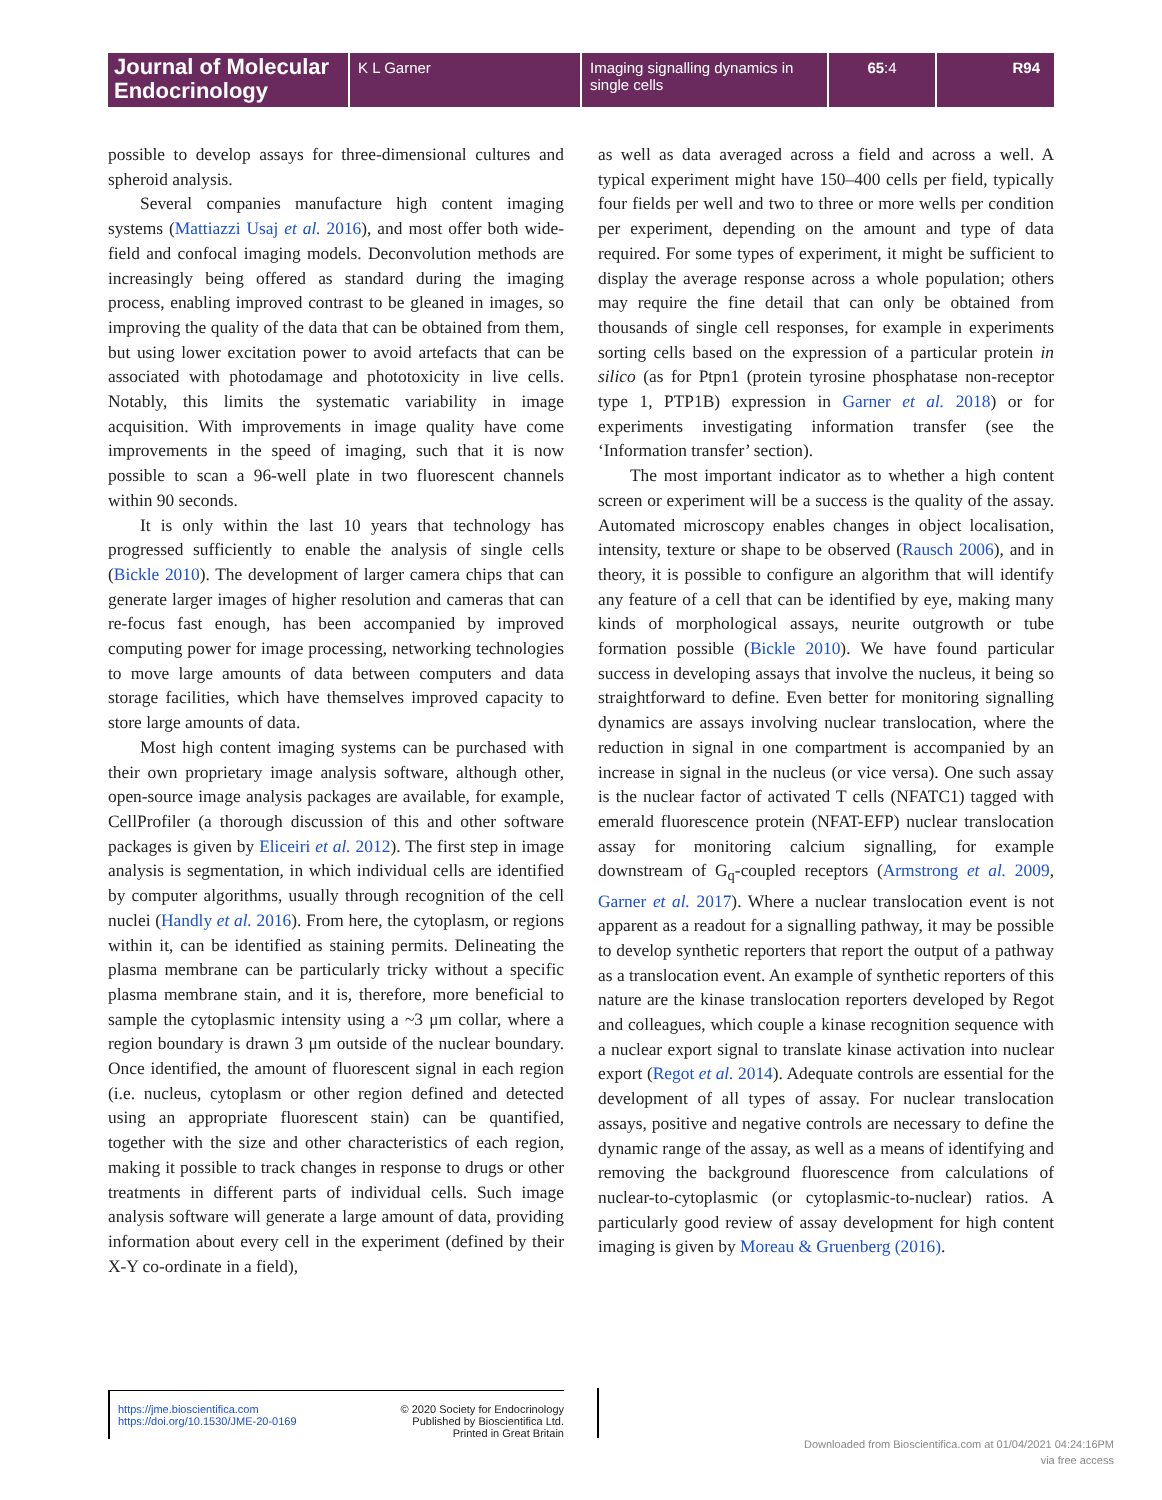Journal of Molecular Endocrinology
K L Garner Imaging signalling dynamics in single cells
65:4 R94
possible to develop assays for three-dimensional cultures and spheroid analysis.
Several companies manufacture high content imaging systems (Mattiazzi Usaj et al. 2016), and most offer both wide-field and confocal imaging models. Deconvolution methods are increasingly being offered as standard during the imaging process, enabling improved contrast to be gleaned in images, so improving the quality of the data that can be obtained from them, but using lower excitation power to avoid artefacts that can be associated with photodamage and phototoxicity in live cells. Notably, this limits the systematic variability in image acquisition. With improvements in image quality have come improvements in the speed of imaging, such that it is now possible to scan a 96-well plate in two fluorescent channels within 90 seconds.
It is only within the last 10 years that technology has progressed sufficiently to enable the analysis of single cells (Bickle 2010). The development of larger camera chips that can generate larger images of higher resolution and cameras that can re-focus fast enough, has been accompanied by improved computing power for image processing, networking technologies to move large amounts of data between computers and data storage facilities, which have themselves improved capacity to store large amounts of data.
Most high content imaging systems can be purchased with their own proprietary image analysis software, although other, open-source image analysis packages are available, for example, CellProfiler (a thorough discussion of this and other software packages is given by Eliceiri et al. 2012). The first step in image analysis is segmentation, in which individual cells are identified by computer algorithms, usually through recognition of the cell nuclei (Handly et al. 2016). From here, the cytoplasm, or regions within it, can be identified as staining permits. Delineating the plasma membrane can be particularly tricky without a specific plasma membrane stain, and it is, therefore, more beneficial to sample the cytoplasmic intensity using a ~3 μm collar, where a region boundary is drawn 3 μm outside of the nuclear boundary. Once identified, the amount of fluorescent signal in each region (i.e. nucleus, cytoplasm or other region defined and detected using an appropriate fluorescent stain) can be quantified, together with the size and other characteristics of each region, making it possible to track changes in response to drugs or other treatments in different parts of individual cells. Such image analysis software will generate a large amount of data, providing information about every cell in the experiment (defined by their X-Y co-ordinate in a field),
as well as data averaged across a field and across a well. A typical experiment might have 150–400 cells per field, typically four fields per well and two to three or more wells per condition per experiment, depending on the amount and type of data required. For some types of experiment, it might be sufficient to display the average response across a whole population; others may require the fine detail that can only be obtained from thousands of single cell responses, for example in experiments sorting cells based on the expression of a particular protein in silico (as for Ptpn1 (protein tyrosine phosphatase non-receptor type 1, PTP1B) expression in Garner et al. 2018) or for experiments investigating information transfer (see the ‘Information transfer’ section).
The most important indicator as to whether a high content screen or experiment will be a success is the quality of the assay. Automated microscopy enables changes in object localisation, intensity, texture or shape to be observed (Rausch 2006), and in theory, it is possible to configure an algorithm that will identify any feature of a cell that can be identified by eye, making many kinds of morphological assays, neurite outgrowth or tube formation possible (Bickle 2010). We have found particular success in developing assays that involve the nucleus, it being so straightforward to define. Even better for monitoring signalling dynamics are assays involving nuclear translocation, where the reduction in signal in one compartment is accompanied by an increase in signal in the nucleus (or vice versa). One such assay is the nuclear factor of activated T cells (NFATC1) tagged with emerald fluorescence protein (NFAT-EFP) nuclear translocation assay for monitoring calcium signalling, for example downstream of G<sub>q</sub>-coupled receptors (Armstrong et al. 2009, Garner et al. 2017). Where a nuclear translocation event is not apparent as a readout for a signalling pathway, it may be possible to develop synthetic reporters that report the output of a pathway as a translocation event. An example of synthetic reporters of this nature are the kinase translocation reporters developed by Regot and colleagues, which couple a kinase recognition sequence with a nuclear export signal to translate kinase activation into nuclear export (Regot et al. 2014). Adequate controls are essential for the development of all types of assay. For nuclear translocation assays, positive and negative controls are necessary to define the dynamic range of the assay, as well as a means of identifying and removing the background fluorescence from calculations of nuclear-to-cytoplasmic (or cytoplasmic-to-nuclear) ratios. A particularly good review of assay development for high content imaging is given by Moreau & Gruenberg (2016).
https://jme.bioscientifica.com
https://doi.org/10.1530/JME-20-0169
© 2020 Society for Endocrinology
Published by Bioscientifica Ltd.
Printed in Great Britain
Downloaded from Bioscientifica.com at 01/04/2021 04:24:16PM
via free access